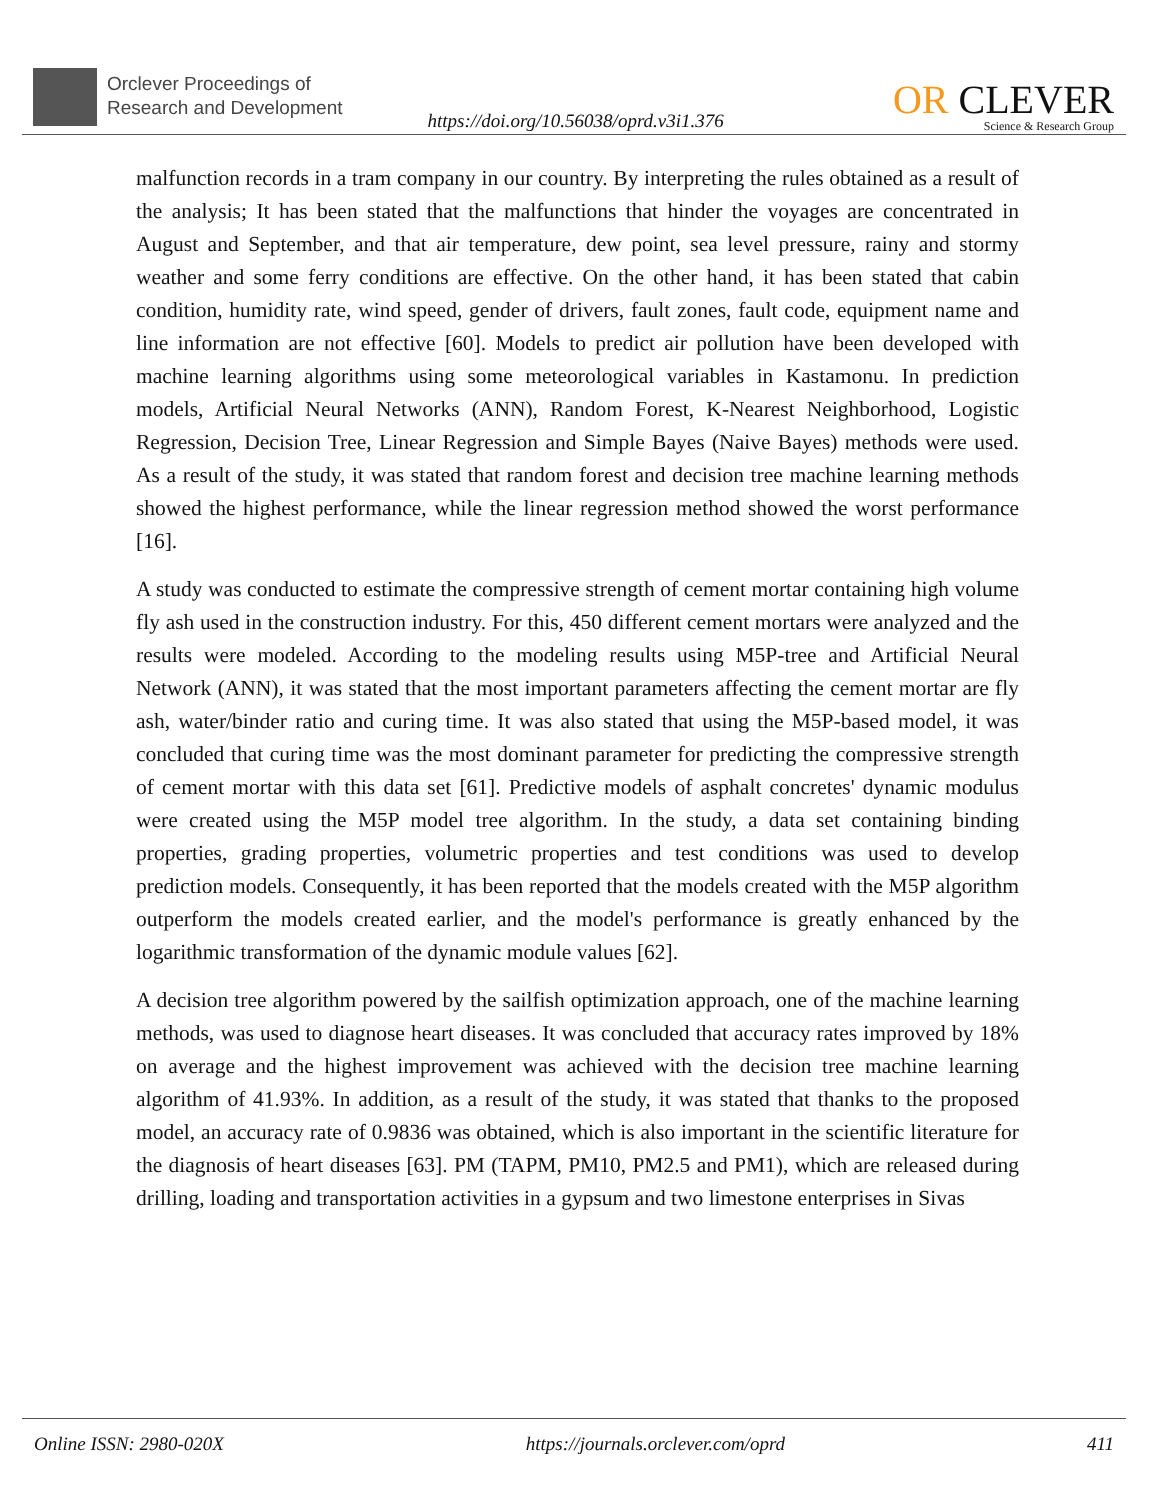Orclever Proceedings of
Research and Development
https://doi.org/10.56038/oprd.v3i1.376
OR CLEVER
Science & Research Group
malfunction records in a tram company in our country. By interpreting the rules obtained as a result of the analysis; It has been stated that the malfunctions that hinder the voyages are concentrated in August and September, and that air temperature, dew point, sea level pressure, rainy and stormy weather and some ferry conditions are effective. On the other hand, it has been stated that cabin condition, humidity rate, wind speed, gender of drivers, fault zones, fault code, equipment name and line information are not effective [60]. Models to predict air pollution have been developed with machine learning algorithms using some meteorological variables in Kastamonu. In prediction models, Artificial Neural Networks (ANN), Random Forest, K-Nearest Neighborhood, Logistic Regression, Decision Tree, Linear Regression and Simple Bayes (Naive Bayes) methods were used. As a result of the study, it was stated that random forest and decision tree machine learning methods showed the highest performance, while the linear regression method showed the worst performance [16].
A study was conducted to estimate the compressive strength of cement mortar containing high volume fly ash used in the construction industry. For this, 450 different cement mortars were analyzed and the results were modeled. According to the modeling results using M5P-tree and Artificial Neural Network (ANN), it was stated that the most important parameters affecting the cement mortar are fly ash, water/binder ratio and curing time. It was also stated that using the M5P-based model, it was concluded that curing time was the most dominant parameter for predicting the compressive strength of cement mortar with this data set [61]. Predictive models of asphalt concretes' dynamic modulus were created using the M5P model tree algorithm. In the study, a data set containing binding properties, grading properties, volumetric properties and test conditions was used to develop prediction models. Consequently, it has been reported that the models created with the M5P algorithm outperform the models created earlier, and the model's performance is greatly enhanced by the logarithmic transformation of the dynamic module values [62].
A decision tree algorithm powered by the sailfish optimization approach, one of the machine learning methods, was used to diagnose heart diseases. It was concluded that accuracy rates improved by 18% on average and the highest improvement was achieved with the decision tree machine learning algorithm of 41.93%. In addition, as a result of the study, it was stated that thanks to the proposed model, an accuracy rate of 0.9836 was obtained, which is also important in the scientific literature for the diagnosis of heart diseases [63]. PM (TAPM, PM10, PM2.5 and PM1), which are released during drilling, loading and transportation activities in a gypsum and two limestone enterprises in Sivas
Online ISSN: 2980-020X https://journals.orclever.com/oprd 411